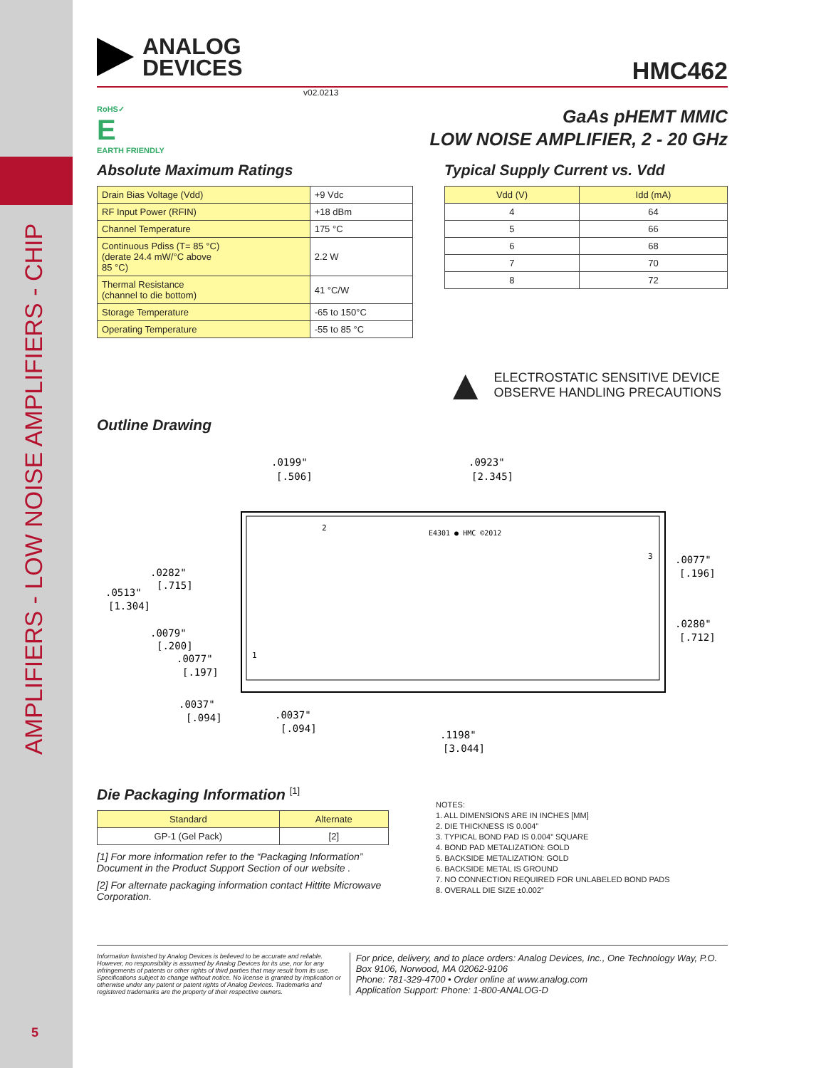AMPLIFIERS - LOW NOISE AMPLIFIERS - CHIP
5
ANALOG
DEVICES
HMC462
v02.0213
RoHS✓
E
EARTH FRIENDLY
GaAs pHEMT MMIC
LOW NOISE AMPLIFIER, 2 - 20 GHz
Absolute Maximum Ratings
| Drain Bias Voltage (Vdd) | +9 Vdc |
| RF Input Power (RFIN) | +18 dBm |
| Channel Temperature | 175 °C |
| Continuous Pdiss (T= 85 °C) (derate 24.4 mW/°C above 85 °C) | 2.2 W |
| Thermal Resistance (channel to die bottom) | 41 °C/W |
| Storage Temperature | -65 to 150°C |
| Operating Temperature | -55 to 85 °C |
Typical Supply Current vs. Vdd
| Vdd (V) | Idd (mA) |
| --- | --- |
| 4 | 64 |
| 5 | 66 |
| 6 | 68 |
| 7 | 70 |
| 8 | 72 |
▲
ELECTROSTATIC SENSITIVE DEVICE
OBSERVE HANDLING PRECAUTIONS
Outline Drawing
.0199"
[.506]
.0923"
[2.345]
E4301 ● HMC ©2012
.0282"
[.715]
.0513"
[1.304]
.0079"
[.200]
.0077"
[.197]
.0037"
[.094]
.0037"
[.094]
.1198"
[3.044]
.0077"
[.196]
.0280"
[.712]
2
3
1
Die Packaging Information <sup>[1]</sup>
| Standard | Alternate |
| --- | --- |
| GP-1 (Gel Pack) | [2] |
[1] For more information refer to the “Packaging Information” Document in the Product Support Section of our website .
[2] For alternate packaging information contact Hittite Microwave Corporation.
NOTES:
1. ALL DIMENSIONS ARE IN INCHES [MM]
2. DIE THICKNESS IS 0.004”
3. TYPICAL BOND PAD IS 0.004” SQUARE
4. BOND PAD METALIZATION: GOLD
5. BACKSIDE METALIZATION: GOLD
6. BACKSIDE METAL IS GROUND
7. NO CONNECTION REQUIRED FOR UNLABELED BOND PADS
8. OVERALL DIE SIZE ±0.002”
Information furnished by Analog Devices is believed to be accurate and reliable. However, no responsibility is assumed by Analog Devices for its use, nor for any infringements of patents or other rights of third parties that may result from its use. Specifications subject to change without notice. No license is granted by implication or otherwise under any patent or patent rights of Analog Devices. Trademarks and registered trademarks are the property of their respective owners.
For price, delivery, and to place orders: Analog Devices, Inc., One Technology Way, P.O. Box 9106, Norwood, MA 02062-9106
Phone: 781-329-4700 • Order online at www.analog.com
Application Support: Phone: 1-800-ANALOG-D